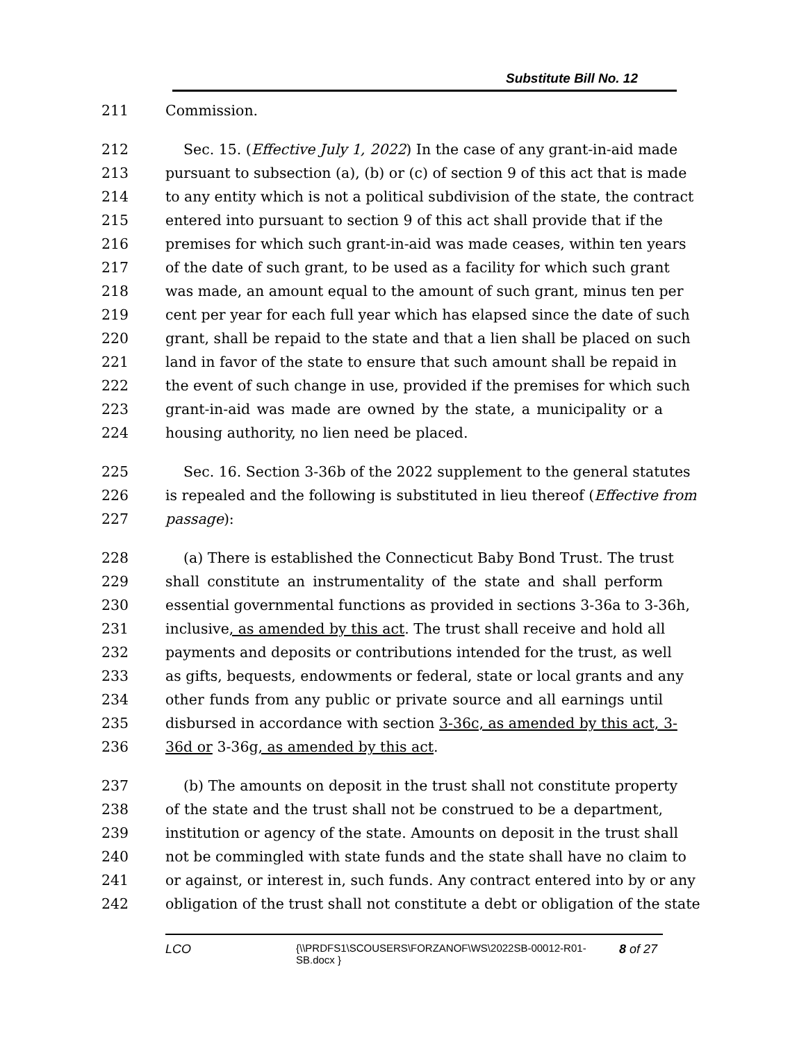Substitute Bill No. 12
211 Commission.
212 Sec. 15. (Effective July 1, 2022) In the case of any grant-in-aid made
213 pursuant to subsection (a), (b) or (c) of section 9 of this act that is made
214 to any entity which is not a political subdivision of the state, the contract
215 entered into pursuant to section 9 of this act shall provide that if the
216 premises for which such grant-in-aid was made ceases, within ten years
217 of the date of such grant, to be used as a facility for which such grant
218 was made, an amount equal to the amount of such grant, minus ten per
219 cent per year for each full year which has elapsed since the date of such
220 grant, shall be repaid to the state and that a lien shall be placed on such
221 land in favor of the state to ensure that such amount shall be repaid in
222 the event of such change in use, provided if the premises for which such
223 grant-in-aid was made are owned by the state, a municipality or a
224 housing authority, no lien need be placed.
225 Sec. 16. Section 3-36b of the 2022 supplement to the general statutes
226 is repealed and the following is substituted in lieu thereof (Effective from
227 passage):
228 (a) There is established the Connecticut Baby Bond Trust. The trust
229 shall constitute an instrumentality of the state and shall perform
230 essential governmental functions as provided in sections 3-36a to 3-36h,
231 inclusive, as amended by this act. The trust shall receive and hold all
232 payments and deposits or contributions intended for the trust, as well
233 as gifts, bequests, endowments or federal, state or local grants and any
234 other funds from any public or private source and all earnings until
235 disbursed in accordance with section 3-36c, as amended by this act, 3-
236 36d or 3-36g, as amended by this act.
237 (b) The amounts on deposit in the trust shall not constitute property
238 of the state and the trust shall not be construed to be a department,
239 institution or agency of the state. Amounts on deposit in the trust shall
240 not be commingled with state funds and the state shall have no claim to
241 or against, or interest in, such funds. Any contract entered into by or any
242 obligation of the trust shall not constitute a debt or obligation of the state
LCO {\\PRDFS1\SCOUSERS\FORZANOF\WS\2022SB-00012-R01-SB.docx } 8 of 27